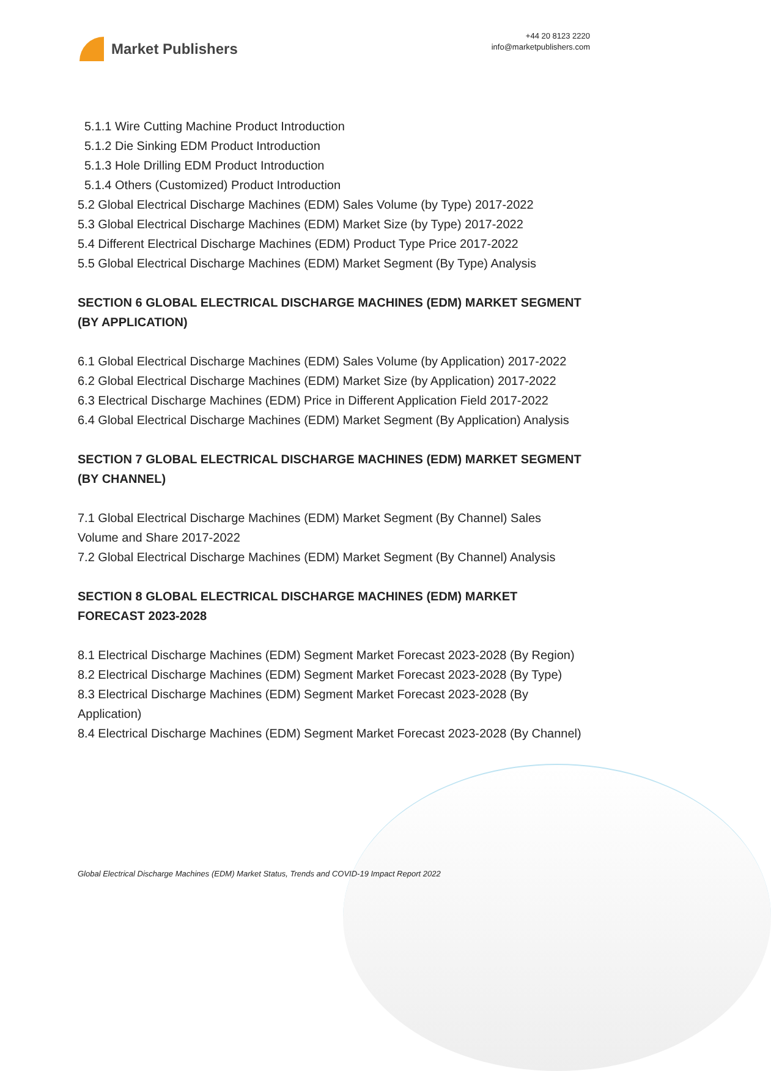Market Publishers
+44 20 8123 2220
info@marketpublishers.com
5.1.1 Wire Cutting Machine Product Introduction
5.1.2 Die Sinking EDM Product Introduction
5.1.3 Hole Drilling EDM Product Introduction
5.1.4 Others (Customized) Product Introduction
5.2 Global Electrical Discharge Machines (EDM) Sales Volume (by Type) 2017-2022
5.3 Global Electrical Discharge Machines (EDM) Market Size (by Type) 2017-2022
5.4 Different Electrical Discharge Machines (EDM) Product Type Price 2017-2022
5.5 Global Electrical Discharge Machines (EDM) Market Segment (By Type) Analysis
SECTION 6 GLOBAL ELECTRICAL DISCHARGE MACHINES (EDM) MARKET SEGMENT (BY APPLICATION)
6.1 Global Electrical Discharge Machines (EDM) Sales Volume (by Application) 2017-2022
6.2 Global Electrical Discharge Machines (EDM) Market Size (by Application) 2017-2022
6.3 Electrical Discharge Machines (EDM) Price in Different Application Field 2017-2022
6.4 Global Electrical Discharge Machines (EDM) Market Segment (By Application) Analysis
SECTION 7 GLOBAL ELECTRICAL DISCHARGE MACHINES (EDM) MARKET SEGMENT (BY CHANNEL)
7.1 Global Electrical Discharge Machines (EDM) Market Segment (By Channel) Sales Volume and Share 2017-2022
7.2 Global Electrical Discharge Machines (EDM) Market Segment (By Channel) Analysis
SECTION 8 GLOBAL ELECTRICAL DISCHARGE MACHINES (EDM) MARKET FORECAST 2023-2028
8.1 Electrical Discharge Machines (EDM) Segment Market Forecast 2023-2028 (By Region)
8.2 Electrical Discharge Machines (EDM) Segment Market Forecast 2023-2028 (By Type)
8.3 Electrical Discharge Machines (EDM) Segment Market Forecast 2023-2028 (By Application)
8.4 Electrical Discharge Machines (EDM) Segment Market Forecast 2023-2028 (By Channel)
Global Electrical Discharge Machines (EDM) Market Status, Trends and COVID-19 Impact Report 2022